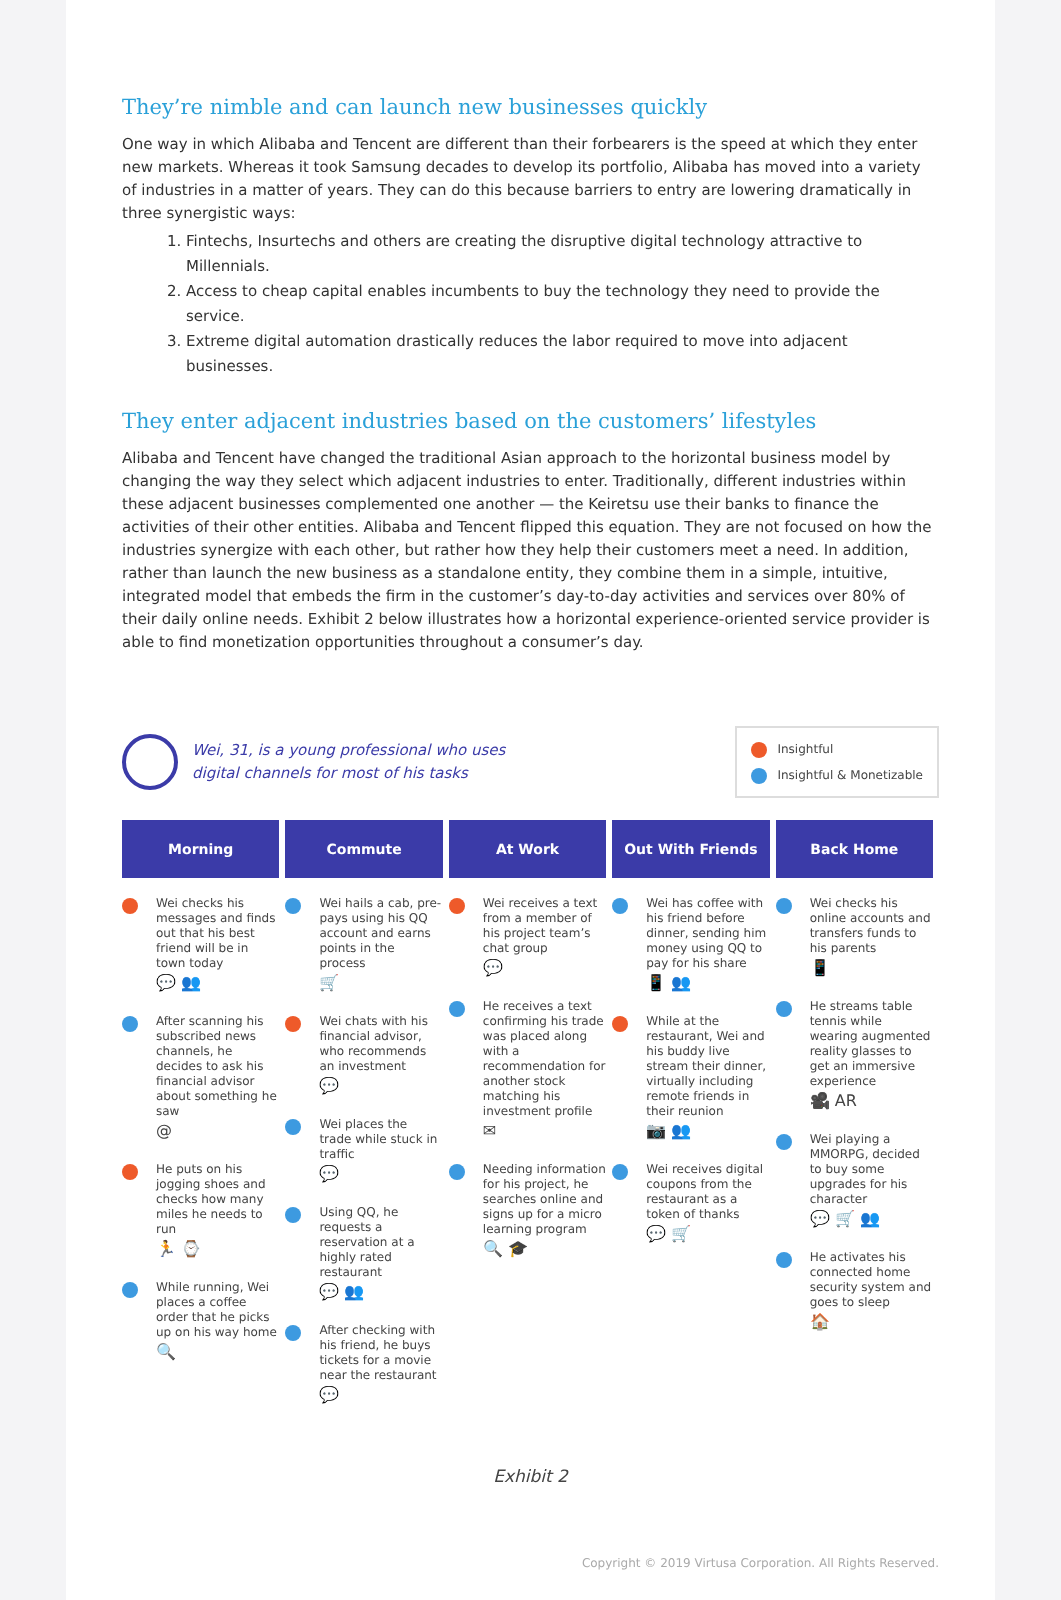They’re nimble and can launch new businesses quickly
One way in which Alibaba and Tencent are different than their forbearers is the speed at which they enter new markets. Whereas it took Samsung decades to develop its portfolio, Alibaba has moved into a variety of industries in a matter of years. They can do this because barriers to entry are lowering dramatically in three synergistic ways:
1. Fintechs, Insurtechs and others are creating the disruptive digital technology attractive to Millennials.
2. Access to cheap capital enables incumbents to buy the technology they need to provide the service.
3. Extreme digital automation drastically reduces the labor required to move into adjacent businesses.
They enter adjacent industries based on the customers’ lifestyles
Alibaba and Tencent have changed the traditional Asian approach to the horizontal business model by changing the way they select which adjacent industries to enter. Traditionally, different industries within these adjacent businesses complemented one another — the Keiretsu use their banks to finance the activities of their other entities. Alibaba and Tencent flipped this equation. They are not focused on how the industries synergize with each other, but rather how they help their customers meet a need. In addition, rather than launch the new business as a standalone entity, they combine them in a simple, intuitive, integrated model that embeds the firm in the customer’s day-to-day activities and services over 80% of their daily online needs. Exhibit 2 below illustrates how a horizontal experience-oriented service provider is able to find monetization opportunities throughout a consumer’s day.
Wei, 31, is a young professional who uses
digital channels for most of his tasks
Insightful
Insightful & Monetizable
Morning Commute At Work Out With Friends Back Home
Wei checks his messages and finds out that his best friend will be in town today
💬 👥
After scanning his subscribed news channels, he decides to ask his financial advisor about something he saw
@
He puts on his jogging shoes and checks how many miles he needs to run
🏃 ⌚
While running, Wei places a coffee order that he picks up on his way home
🔍
Wei hails a cab, pre-pays using his QQ account and earns points in the process
🛒
Wei chats with his financial advisor, who recommends an investment
💬
Wei places the trade while stuck in traffic
💬
Using QQ, he requests a reservation at a highly rated restaurant
💬 👥
After checking with his friend, he buys tickets for a movie near the restaurant
💬
Wei receives a text from a member of his project team’s chat group
💬
He receives a text confirming his trade was placed along with a recommendation for another stock matching his investment profile
✉
Needing information for his project, he searches online and signs up for a micro learning program
🔍 🎓
Wei has coffee with his friend before dinner, sending him money using QQ to pay for his share
📱 👥
While at the restaurant, Wei and his buddy live stream their dinner, virtually including remote friends in their reunion
📷 👥
Wei receives digital coupons from the restaurant as a token of thanks
💬 🛒
Wei checks his online accounts and transfers funds to his parents
📱
He streams table tennis while wearing augmented reality glasses to get an immersive experience
🎥 AR
Wei playing a MMORPG, decided to buy some upgrades for his character
💬 🛒 👥
He activates his connected home security system and goes to sleep
🏠
Exhibit 2
Copyright © 2019 Virtusa Corporation. All Rights Reserved.